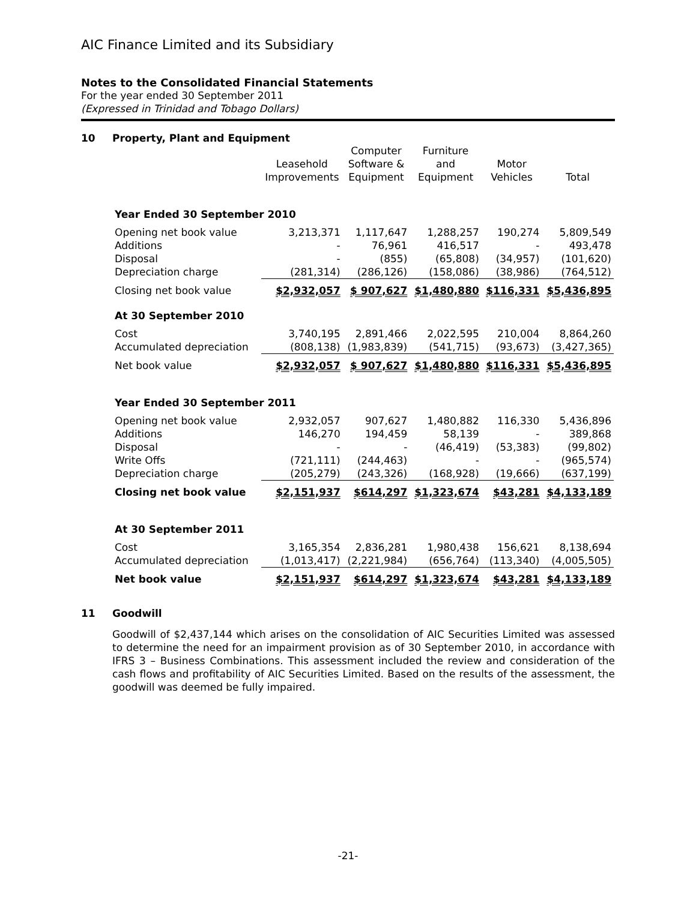AIC Finance Limited and its Subsidiary
Notes to the Consolidated Financial Statements
For the year ended 30 September 2011
(Expressed in Trinidad and Tobago Dollars)
10 Property, Plant and Equipment
| | Leasehold Improvements | Computer Software & Equipment | Furniture and Equipment | Motor Vehicles | Total |
| --- | --- | --- | --- | --- | --- |
| Year Ended 30 September 2010 | | | | | |
| Opening net book value | 3,213,371 | 1,117,647 | 1,288,257 | 190,274 | 5,809,549 |
| Additions | - | 76,961 | 416,517 | - | 493,478 |
| Disposal | - | (855) | (65,808) | (34,957) | (101,620) |
| Depreciation charge | (281,314) | (286,126) | (158,086) | (38,986) | (764,512) |
| Closing net book value | $2,932,057 | $ 907,627 | $1,480,880 | $116,331 | $5,436,895 |
| At 30 September 2010 | | | | | |
| Cost | 3,740,195 | 2,891,466 | 2,022,595 | 210,004 | 8,864,260 |
| Accumulated depreciation | (808,138) | (1,983,839) | (541,715) | (93,673) | (3,427,365) |
| Net book value | $2,932,057 | $ 907,627 | $1,480,880 | $116,331 | $5,436,895 |
| Year Ended 30 September 2011 | | | | | |
| Opening net book value | 2,932,057 | 907,627 | 1,480,882 | 116,330 | 5,436,896 |
| Additions | 146,270 | 194,459 | 58,139 | - | 389,868 |
| Disposal | - | - | (46,419) | (53,383) | (99,802) |
| Write Offs | (721,111) | (244,463) | - | - | (965,574) |
| Depreciation charge | (205,279) | (243,326) | (168,928) | (19,666) | (637,199) |
| Closing net book value | $2,151,937 | $614,297 | $1,323,674 | $43,281 | $4,133,189 |
| At 30 September 2011 | | | | | |
| Cost | 3,165,354 | 2,836,281 | 1,980,438 | 156,621 | 8,138,694 |
| Accumulated depreciation | (1,013,417) | (2,221,984) | (656,764) | (113,340) | (4,005,505) |
| Net book value | $2,151,937 | $614,297 | $1,323,674 | $43,281 | $4,133,189 |
11 Goodwill
Goodwill of $2,437,144 which arises on the consolidation of AIC Securities Limited was assessed to determine the need for an impairment provision as of 30 September 2010, in accordance with IFRS 3 – Business Combinations. This assessment included the review and consideration of the cash flows and profitability of AIC Securities Limited. Based on the results of the assessment, the goodwill was deemed be fully impaired.
-21-